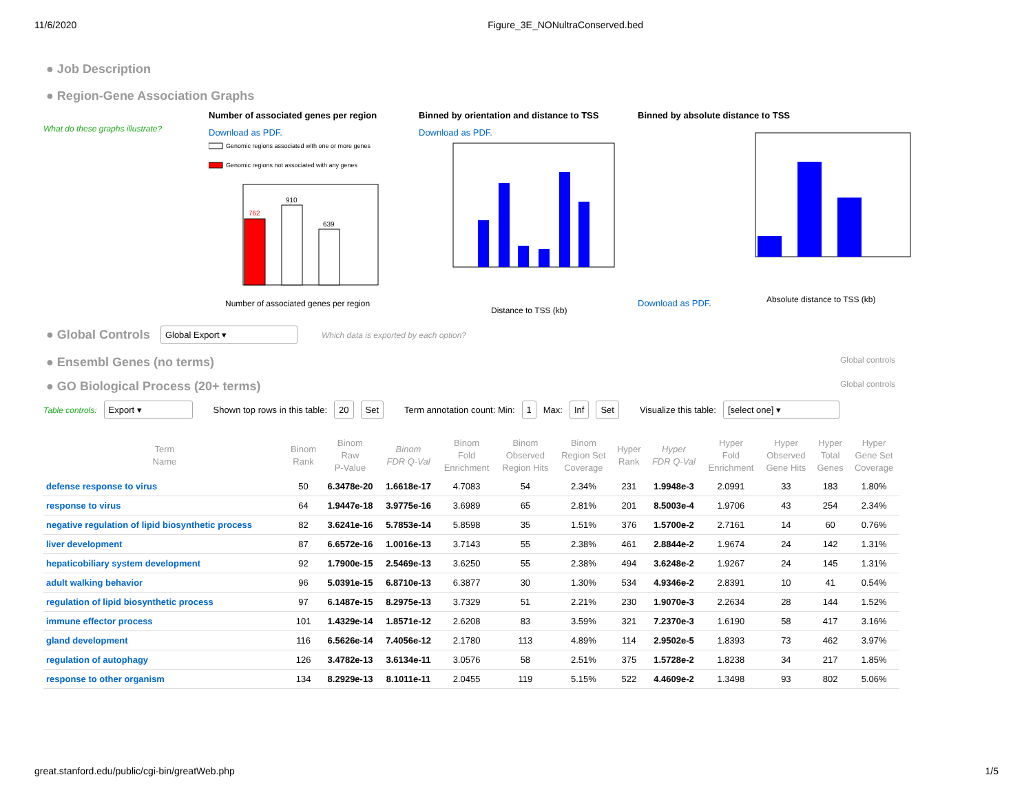11/6/2020 Figure_3E_NONultraConserved.bed
● Job Description
● Region-Gene Association Graphs
What do these graphs illustrate?
Number of associated genes per region
Download as PDF.
Genomic regions associated with one or more genes
Genomic regions not associated with any genes
762
910
639
Number of associated genes per region
Binned by orientation and distance to TSS
Download as PDF.
Distance to TSS (kb)
Binned by absolute distance to TSS
Download as PDF.
Absolute distance to TSS (kb)
● Global Controls
Global Export ▾ Which data is exported by each option?
Global controls
● Ensembl Genes (no terms)
Global controls
● GO Biological Process (20+ terms)
Table controls: Export ▾ Shown top rows in this table: 20 Set Term annotation count: Min: 1 Max: Inf Set Visualize this table: [select one] ▾
| Term Name | Binom Rank | Binom Raw P-Value | Binom FDR Q-Val | Binom Fold Enrichment | Binom Observed Region Hits | Binom Region Set Coverage | Hyper Rank | Hyper FDR Q-Val | Hyper Fold Enrichment | Hyper Observed Gene Hits | Hyper Total Genes | Hyper Gene Set Coverage |
| --- | --- | --- | --- | --- | --- | --- | --- | --- | --- | --- | --- | --- |
| defense response to virus | 50 | 6.3478e-20 | 1.6618e-17 | 4.7083 | 54 | 2.34% | 231 | 1.9948e-3 | 2.0991 | 33 | 183 | 1.80% |
| response to virus | 64 | 1.9447e-18 | 3.9775e-16 | 3.6989 | 65 | 2.81% | 201 | 8.5003e-4 | 1.9706 | 43 | 254 | 2.34% |
| negative regulation of lipid biosynthetic process | 82 | 3.6241e-16 | 5.7853e-14 | 5.8598 | 35 | 1.51% | 376 | 1.5700e-2 | 2.7161 | 14 | 60 | 0.76% |
| liver development | 87 | 6.6572e-16 | 1.0016e-13 | 3.7143 | 55 | 2.38% | 461 | 2.8844e-2 | 1.9674 | 24 | 142 | 1.31% |
| hepaticobiliary system development | 92 | 1.7900e-15 | 2.5469e-13 | 3.6250 | 55 | 2.38% | 494 | 3.6248e-2 | 1.9267 | 24 | 145 | 1.31% |
| adult walking behavior | 96 | 5.0391e-15 | 6.8710e-13 | 6.3877 | 30 | 1.30% | 534 | 4.9346e-2 | 2.8391 | 10 | 41 | 0.54% |
| regulation of lipid biosynthetic process | 97 | 6.1487e-15 | 8.2975e-13 | 3.7329 | 51 | 2.21% | 230 | 1.9070e-3 | 2.2634 | 28 | 144 | 1.52% |
| immune effector process | 101 | 1.4329e-14 | 1.8571e-12 | 2.6208 | 83 | 3.59% | 321 | 7.2370e-3 | 1.6190 | 58 | 417 | 3.16% |
| gland development | 116 | 6.5626e-14 | 7.4056e-12 | 2.1780 | 113 | 4.89% | 114 | 2.9502e-5 | 1.8393 | 73 | 462 | 3.97% |
| regulation of autophagy | 126 | 3.4782e-13 | 3.6134e-11 | 3.0576 | 58 | 2.51% | 375 | 1.5728e-2 | 1.8238 | 34 | 217 | 1.85% |
| response to other organism | 134 | 8.2929e-13 | 8.1011e-11 | 2.0455 | 119 | 5.15% | 522 | 4.4609e-2 | 1.3498 | 93 | 802 | 5.06% |
great.stanford.edu/public/cgi-bin/greatWeb.php 1/5